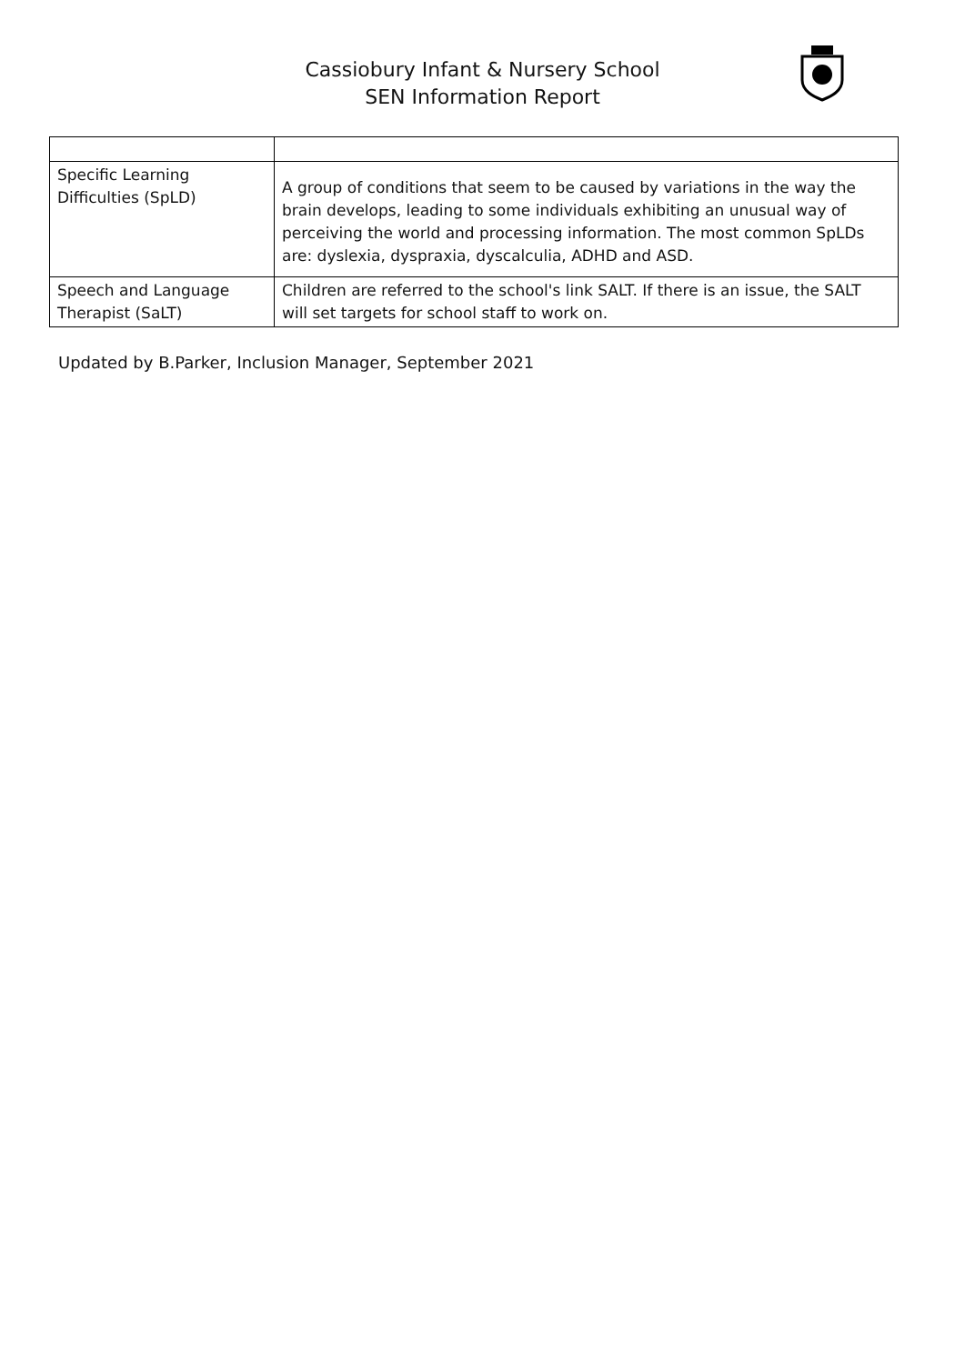Cassiobury Infant & Nursery School
SEN Information Report
| Specific Learning Difficulties (SpLD) | A group of conditions that seem to be caused by variations in the way the brain develops, leading to some individuals exhibiting an unusual way of perceiving the world and processing information. The most common SpLDs are: dyslexia, dyspraxia, dyscalculia, ADHD and ASD. |
| Speech and Language Therapist (SaLT) | Children are referred to the school's link SALT. If there is an issue, the SALT will set targets for school staff to work on. |
Updated by B.Parker, Inclusion Manager, September 2021